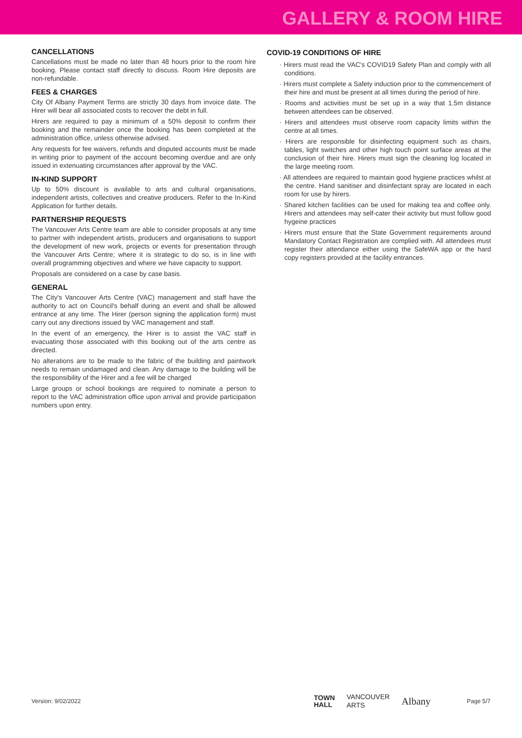GALLERY & ROOM HIRE
CANCELLATIONS
Cancellations must be made no later than 48 hours prior to the room hire booking. Please contact staff directly to discuss. Room Hire deposits are non-refundable.
FEES & CHARGES
City Of Albany Payment Terms are strictly 30 days from invoice date. The Hirer will bear all associated costs to recover the debt in full.
Hirers are required to pay a minimum of a 50% deposit to confirm their booking and the remainder once the booking has been completed at the administration office, unless otherwise advised.
Any requests for fee waivers, refunds and disputed accounts must be made in writing prior to payment of the account becoming overdue and are only issued in extenuating circumstances after approval by the VAC.
IN-KIND SUPPORT
Up to 50% discount is available to arts and cultural organisations, independent artists, collectives and creative producers. Refer to the In-Kind Application for further details.
PARTNERSHIP REQUESTS
The Vancouver Arts Centre team are able to consider proposals at any time to partner with independent artists, producers and organisations to support the development of new work, projects or events for presentation through the Vancouver Arts Centre; where it is strategic to do so, is in line with overall programming objectives and where we have capacity to support.
Proposals are considered on a case by case basis.
GENERAL
The City's Vancouver Arts Centre (VAC) management and staff have the authority to act on Council's behalf during an event and shall be allowed entrance at any time. The Hirer (person signing the application form) must carry out any directions issued by VAC management and staff.
In the event of an emergency, the Hirer is to assist the VAC staff in evacuating those associated with this booking out of the arts centre as directed.
No alterations are to be made to the fabric of the building and paintwork needs to remain undamaged and clean. Any damage to the building will be the responsibility of the Hirer and a fee will be charged
Large groups or school bookings are required to nominate a person to report to the VAC administration office upon arrival and provide participation numbers upon entry.
COVID-19 CONDITIONS OF HIRE
· Hirers must read the VAC's COVID19 Safety Plan and comply with all conditions.
· Hirers must complete a Safety induction prior to the commencement of their hire and must be present at all times during the period of hire.
· Rooms and activities must be set up in a way that 1.5m distance between attendees can be observed.
· Hirers and attendees must observe room capacity limits within the centre at all times.
· Hirers are responsible for disinfecting equipment such as chairs, tables, light switches and other high touch point surface areas at the conclusion of their hire. Hirers must sign the cleaning log located in the large meeting room.
· All attendees are required to maintain good hygiene practices whilst at the centre. Hand sanitiser and disinfectant spray are located in each room for use by hirers.
· Shared kitchen facilities can be used for making tea and coffee only. Hirers and attendees may self-cater their activity but must follow good hygeine practices
· Hirers must ensure that the State Government requirements around Mandatory Contact Registration are complied with. All attendees must register their attendance either using the SafeWA app or the hard copy registers provided at the facility entrances.
Version: 9/02/2022
TOWN
HALL VANCOUVER
ARTS Albany
Page 5/7